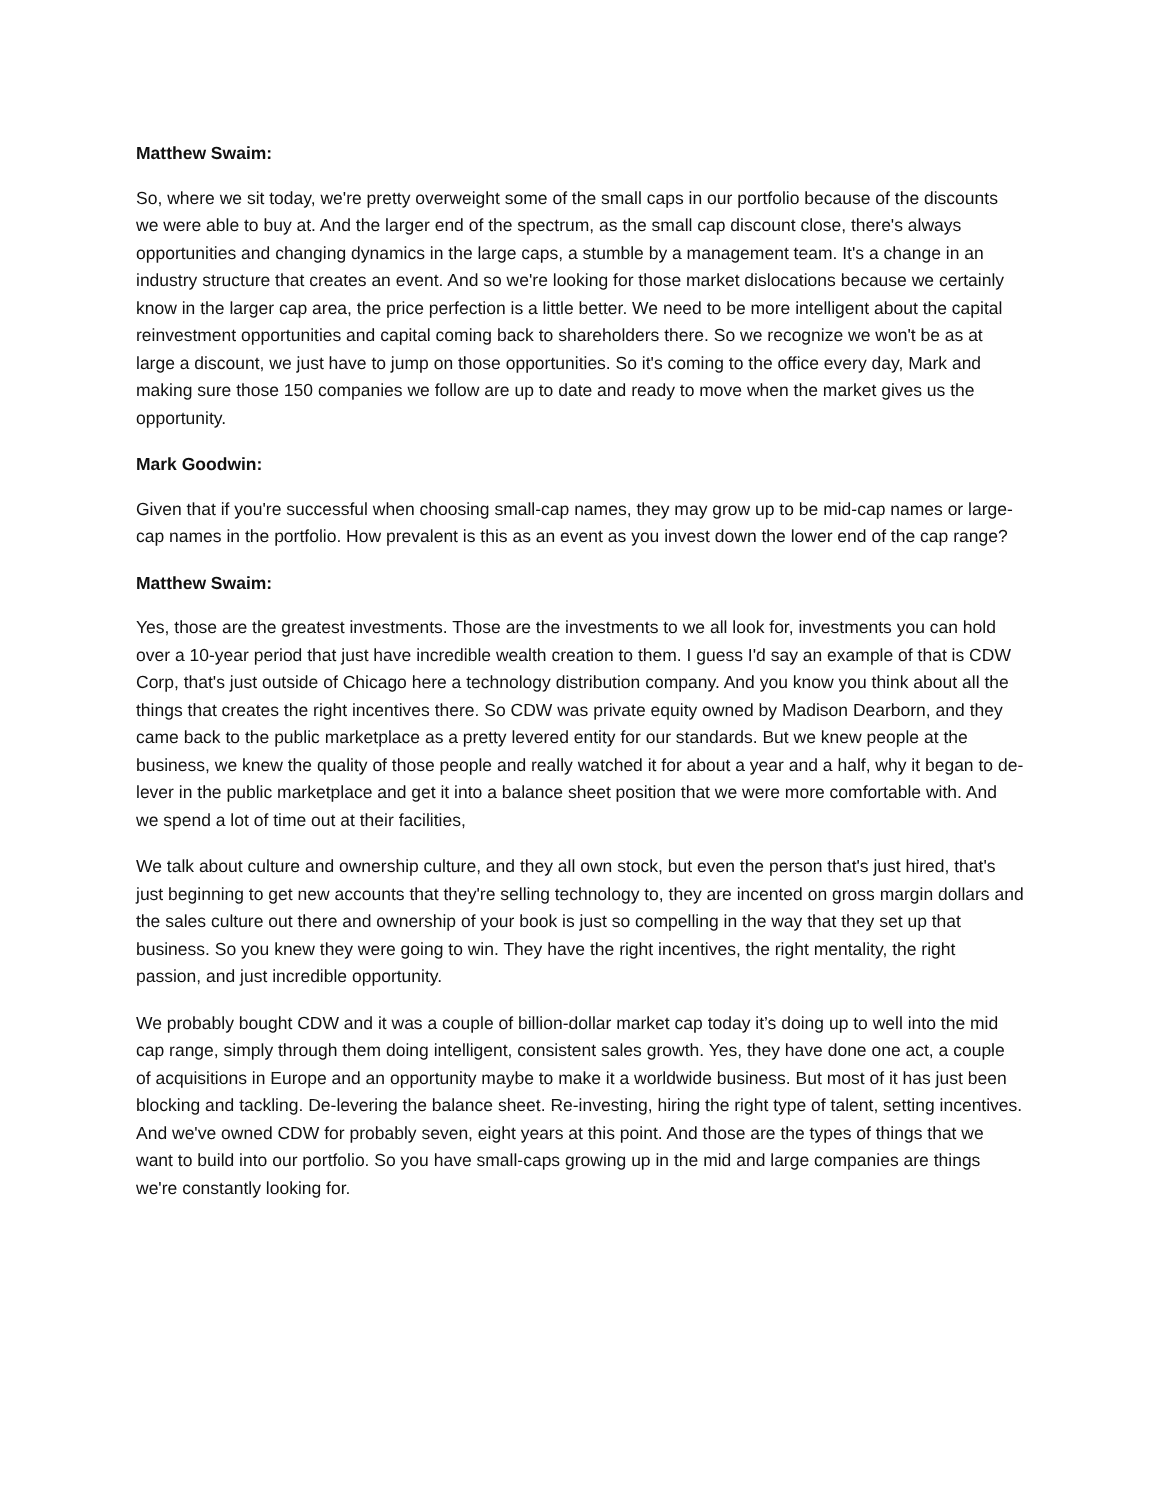Matthew Swaim:
So, where we sit today, we're pretty overweight some of the small caps in our portfolio because of the discounts we were able to buy at. And the larger end of the spectrum, as the small cap discount close, there's always opportunities and changing dynamics in the large caps, a stumble by a management team. It's a change in an industry structure that creates an event. And so we're looking for those market dislocations because we certainly know in the larger cap area, the price perfection is a little better. We need to be more intelligent about the capital reinvestment opportunities and capital coming back to shareholders there. So we recognize we won't be as at large a discount, we just have to jump on those opportunities. So it's coming to the office every day, Mark and making sure those 150 companies we follow are up to date and ready to move when the market gives us the opportunity.
Mark Goodwin:
Given that if you're successful when choosing small-cap names, they may grow up to be mid-cap names or large-cap names in the portfolio. How prevalent is this as an event as you invest down the lower end of the cap range?
Matthew Swaim:
Yes, those are the greatest investments. Those are the investments to we all look for, investments you can hold over a 10-year period that just have incredible wealth creation to them. I guess I'd say an example of that is CDW Corp, that's just outside of Chicago here a technology distribution company. And you know you think about all the things that creates the right incentives there. So CDW was private equity owned by Madison Dearborn, and they came back to the public marketplace as a pretty levered entity for our standards. But we knew people at the business, we knew the quality of those people and really watched it for about a year and a half, why it began to de-lever in the public marketplace and get it into a balance sheet position that we were more comfortable with. And we spend a lot of time out at their facilities,
We talk about culture and ownership culture, and they all own stock, but even the person that's just hired, that's just beginning to get new accounts that they're selling technology to, they are incented on gross margin dollars and the sales culture out there and ownership of your book is just so compelling in the way that they set up that business. So you knew they were going to win. They have the right incentives, the right mentality, the right passion, and just incredible opportunity.
We probably bought CDW and it was a couple of billion-dollar market cap today it’s doing up to well into the mid cap range, simply through them doing intelligent, consistent sales growth. Yes, they have done one act, a couple of acquisitions in Europe and an opportunity maybe to make it a worldwide business. But most of it has just been blocking and tackling. De-levering the balance sheet. Re-investing, hiring the right type of talent, setting incentives. And we've owned CDW for probably seven, eight years at this point. And those are the types of things that we want to build into our portfolio. So you have small-caps growing up in the mid and large companies are things we're constantly looking for.